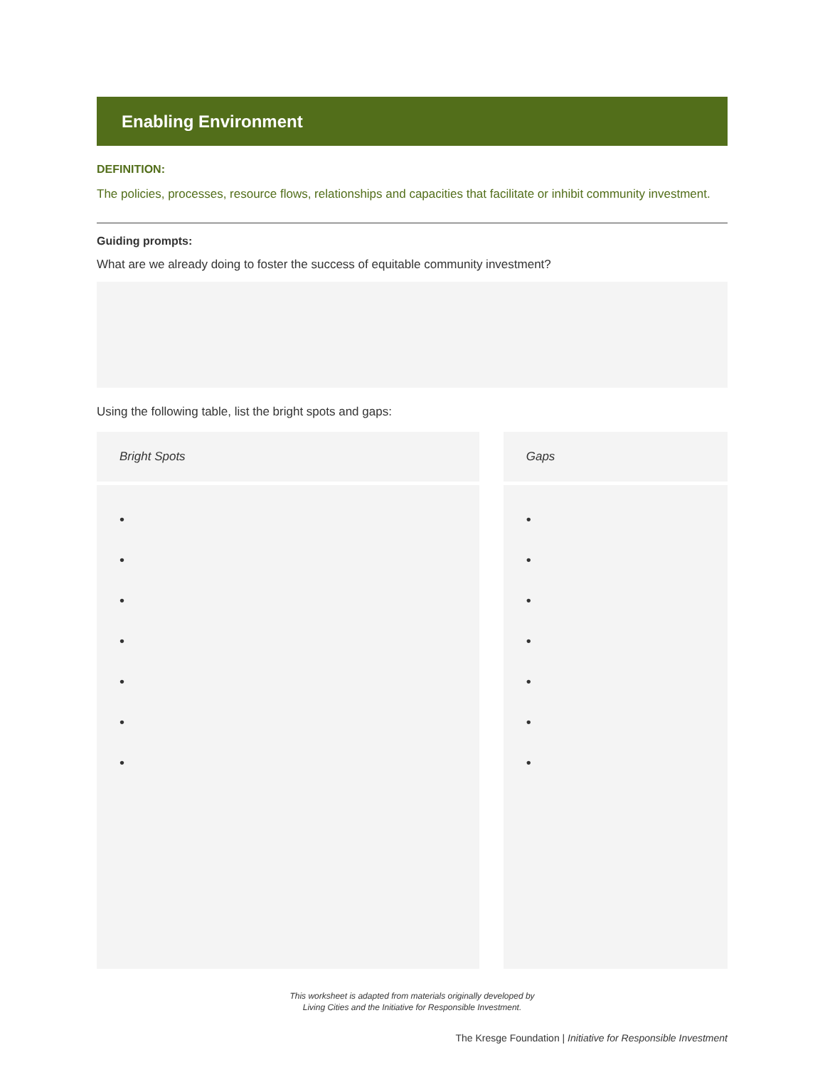Enabling Environment
DEFINITION:
The policies, processes, resource flows, relationships and capacities that facilitate or inhibit community investment.
Guiding prompts:
What are we already doing to foster the success of equitable community investment?
Using the following table, list the bright spots and gaps:
| Bright Spots | | Gaps |
| --- | --- | --- |
| • • • • • • • | | • • • • • • • |
This worksheet is adapted from materials originally developed by
Living Cities and the Initiative for Responsible Investment.
The Kresge Foundation | Initiative for Responsible Investment